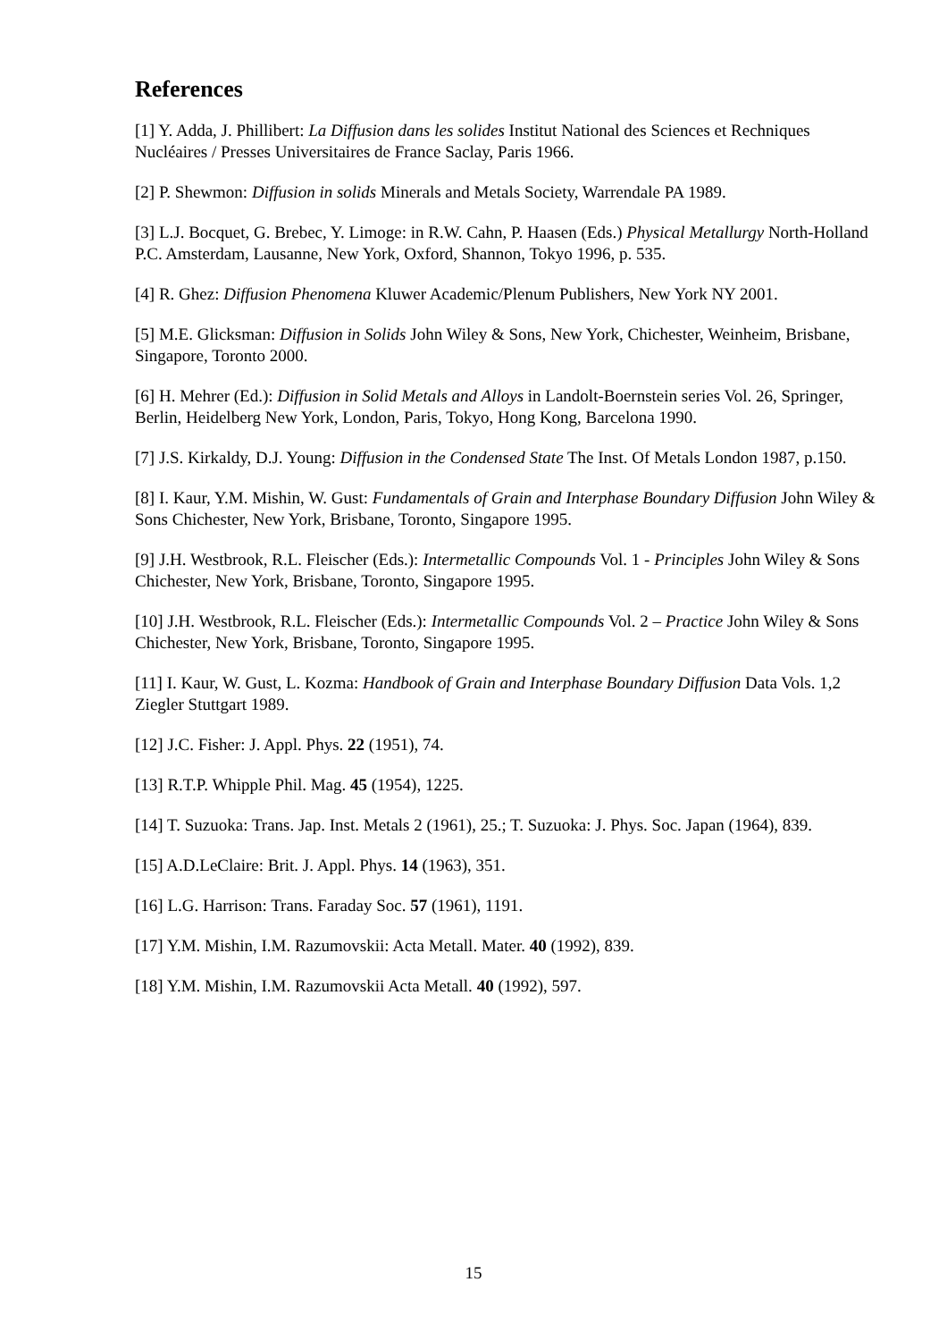References
[1] Y. Adda, J. Phillibert: La Diffusion dans les solides Institut National des Sciences et Rechniques Nucléaires / Presses Universitaires de France Saclay, Paris 1966.
[2] P. Shewmon: Diffusion in solids Minerals and Metals Society, Warrendale PA 1989.
[3] L.J. Bocquet, G. Brebec, Y. Limoge: in R.W. Cahn, P. Haasen (Eds.) Physical Metallurgy North-Holland P.C. Amsterdam, Lausanne, New York, Oxford, Shannon, Tokyo 1996, p. 535.
[4] R. Ghez: Diffusion Phenomena Kluwer Academic/Plenum Publishers, New York NY 2001.
[5] M.E. Glicksman: Diffusion in Solids John Wiley & Sons, New York, Chichester, Weinheim, Brisbane, Singapore, Toronto 2000.
[6] H. Mehrer (Ed.): Diffusion in Solid Metals and Alloys in Landolt-Boernstein series Vol. 26, Springer, Berlin, Heidelberg New York, London, Paris, Tokyo, Hong Kong, Barcelona 1990.
[7] J.S. Kirkaldy, D.J. Young: Diffusion in the Condensed State The Inst. Of Metals London 1987, p.150.
[8] I. Kaur, Y.M. Mishin, W. Gust: Fundamentals of Grain and Interphase Boundary Diffusion John Wiley & Sons Chichester, New York, Brisbane, Toronto, Singapore 1995.
[9] J.H. Westbrook, R.L. Fleischer (Eds.): Intermetallic Compounds Vol. 1 - Principles John Wiley & Sons Chichester, New York, Brisbane, Toronto, Singapore 1995.
[10] J.H. Westbrook, R.L. Fleischer (Eds.): Intermetallic Compounds Vol. 2 – Practice John Wiley & Sons Chichester, New York, Brisbane, Toronto, Singapore 1995.
[11] I. Kaur, W. Gust, L. Kozma: Handbook of Grain and Interphase Boundary Diffusion Data Vols. 1,2 Ziegler Stuttgart 1989.
[12] J.C. Fisher: J. Appl. Phys. 22 (1951), 74.
[13] R.T.P. Whipple Phil. Mag. 45 (1954), 1225.
[14] T. Suzuoka: Trans. Jap. Inst. Metals 2 (1961), 25.; T. Suzuoka: J. Phys. Soc. Japan (1964), 839.
[15] A.D.LeClaire: Brit. J. Appl. Phys. 14 (1963), 351.
[16] L.G. Harrison: Trans. Faraday Soc. 57 (1961), 1191.
[17] Y.M. Mishin, I.M. Razumovskii: Acta Metall. Mater. 40 (1992), 839.
[18] Y.M. Mishin, I.M. Razumovskii Acta Metall. 40 (1992), 597.
15